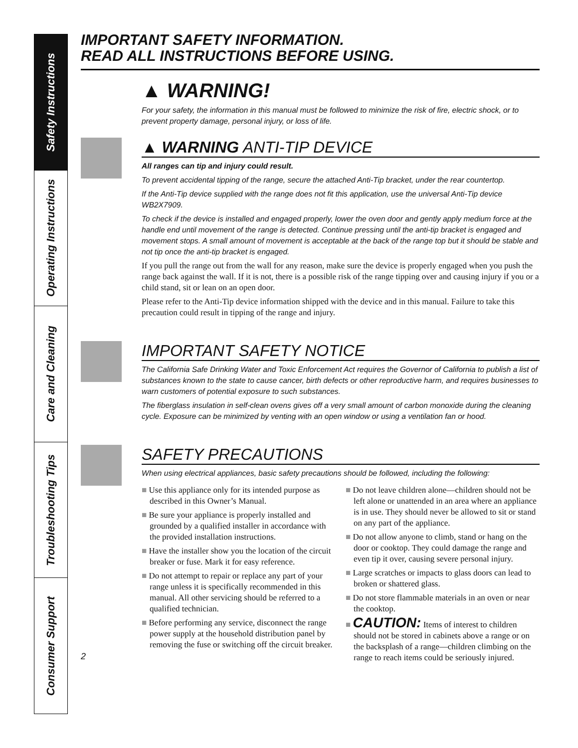Safety Instructions
Operating Instructions
Care and Cleaning
Troubleshooting Tips
Consumer Support
IMPORTANT SAFETY INFORMATION.
READ ALL INSTRUCTIONS BEFORE USING.
▲ WARNING!
For your safety, the information in this manual must be followed to minimize the risk of fire, electric shock, or to prevent property damage, personal injury, or loss of life.
▲ WARNING ANTI-TIP DEVICE
All ranges can tip and injury could result.
To prevent accidental tipping of the range, secure the attached Anti-Tip bracket, under the rear countertop.
If the Anti-Tip device supplied with the range does not fit this application, use the universal Anti-Tip device WB2X7909.
To check if the device is installed and engaged properly, lower the oven door and gently apply medium force at the handle end until movement of the range is detected. Continue pressing until the anti-tip bracket is engaged and movement stops. A small amount of movement is acceptable at the back of the range top but it should be stable and not tip once the anti-tip bracket is engaged.
If you pull the range out from the wall for any reason, make sure the device is properly engaged when you push the range back against the wall. If it is not, there is a possible risk of the range tipping over and causing injury if you or a child stand, sit or lean on an open door.
Please refer to the Anti-Tip device information shipped with the device and in this manual. Failure to take this precaution could result in tipping of the range and injury.
IMPORTANT SAFETY NOTICE
The California Safe Drinking Water and Toxic Enforcement Act requires the Governor of California to publish a list of substances known to the state to cause cancer, birth defects or other reproductive harm, and requires businesses to warn customers of potential exposure to such substances.
The fiberglass insulation in self-clean ovens gives off a very small amount of carbon monoxide during the cleaning cycle. Exposure can be minimized by venting with an open window or using a ventilation fan or hood.
SAFETY PRECAUTIONS
When using electrical appliances, basic safety precautions should be followed, including the following:
■ Use this appliance only for its intended purpose as described in this Owner’s Manual.
■ Be sure your appliance is properly installed and grounded by a qualified installer in accordance with the provided installation instructions.
■ Have the installer show you the location of the circuit breaker or fuse. Mark it for easy reference.
■ Do not attempt to repair or replace any part of your range unless it is specifically recommended in this manual. All other servicing should be referred to a qualified technician.
■ Before performing any service, disconnect the range power supply at the household distribution panel by removing the fuse or switching off the circuit breaker.
■ Do not leave children alone—children should not be left alone or unattended in an area where an appliance is in use. They should never be allowed to sit or stand on any part of the appliance.
■ Do not allow anyone to climb, stand or hang on the door or cooktop. They could damage the range and even tip it over, causing severe personal injury.
■ Large scratches or impacts to glass doors can lead to broken or shattered glass.
■ Do not store flammable materials in an oven or near the cooktop.
■ CAUTION: Items of interest to children should not be stored in cabinets above a range or on the backsplash of a range—children climbing on the range to reach items could be seriously injured.
2